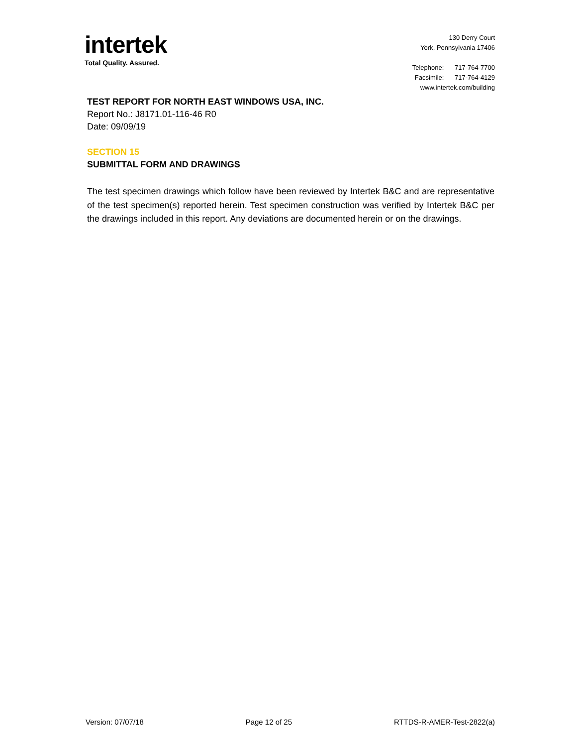intertek
Total Quality. Assured.
130 Derry Court
York, Pennsylvania 17406
Telephone: 717-764-7700
Facsimile: 717-764-4129
www.intertek.com/building
TEST REPORT FOR NORTH EAST WINDOWS USA, INC.
Report No.: J8171.01-116-46 R0
Date: 09/09/19
SECTION 15
SUBMITTAL FORM AND DRAWINGS
The test specimen drawings which follow have been reviewed by Intertek B&C and are representative of the test specimen(s) reported herein. Test specimen construction was verified by Intertek B&C per the drawings included in this report. Any deviations are documented herein or on the drawings.
Version: 07/07/18 Page 12 of 25 RTTDS-R-AMER-Test-2822(a)